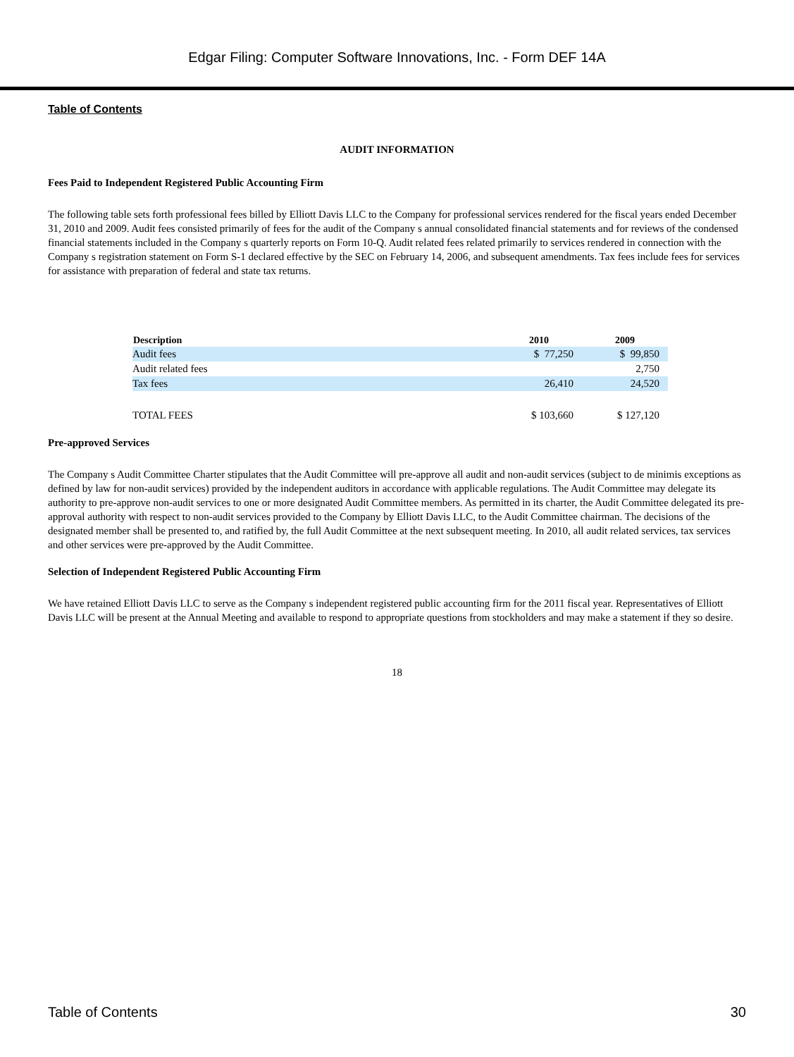Edgar Filing: Computer Software Innovations, Inc. - Form DEF 14A
Table of Contents
AUDIT INFORMATION
Fees Paid to Independent Registered Public Accounting Firm
The following table sets forth professional fees billed by Elliott Davis LLC to the Company for professional services rendered for the fiscal years ended December 31, 2010 and 2009. Audit fees consisted primarily of fees for the audit of the Company s annual consolidated financial statements and for reviews of the condensed financial statements included in the Company s quarterly reports on Form 10-Q. Audit related fees related primarily to services rendered in connection with the Company s registration statement on Form S-1 declared effective by the SEC on February 14, 2006, and subsequent amendments. Tax fees include fees for services for assistance with preparation of federal and state tax returns.
| Description | 2010 | 2009 |
| --- | --- | --- |
| Audit fees | $ 77,250 | $ 99,850 |
| Audit related fees | | 2,750 |
| Tax fees | 26,410 | 24,520 |
| TOTAL FEES | $ 103,660 | $ 127,120 |
Pre-approved Services
The Company s Audit Committee Charter stipulates that the Audit Committee will pre-approve all audit and non-audit services (subject to de minimis exceptions as defined by law for non-audit services) provided by the independent auditors in accordance with applicable regulations. The Audit Committee may delegate its authority to pre-approve non-audit services to one or more designated Audit Committee members. As permitted in its charter, the Audit Committee delegated its pre-approval authority with respect to non-audit services provided to the Company by Elliott Davis LLC, to the Audit Committee chairman. The decisions of the designated member shall be presented to, and ratified by, the full Audit Committee at the next subsequent meeting. In 2010, all audit related services, tax services and other services were pre-approved by the Audit Committee.
Selection of Independent Registered Public Accounting Firm
We have retained Elliott Davis LLC to serve as the Company s independent registered public accounting firm for the 2011 fiscal year. Representatives of Elliott Davis LLC will be present at the Annual Meeting and available to respond to appropriate questions from stockholders and may make a statement if they so desire.
18
Table of Contents 30